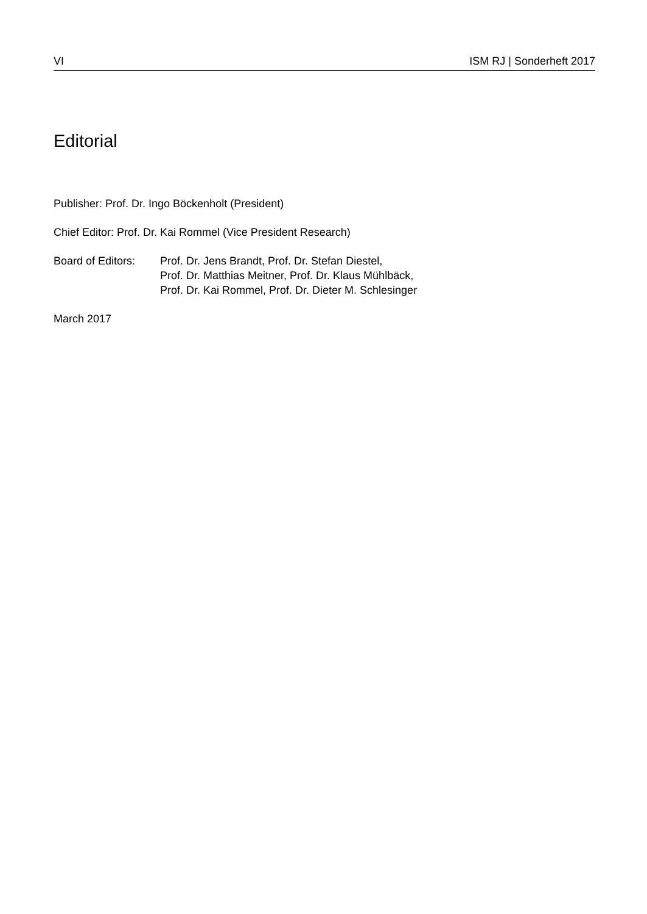VI ISM RJ | Sonderheft 2017
Editorial
Publisher: Prof. Dr. Ingo Böckenholt (President)
Chief Editor: Prof. Dr. Kai Rommel (Vice President Research)
Board of Editors:
Prof. Dr. Jens Brandt, Prof. Dr. Stefan Diestel,
Prof. Dr. Matthias Meitner, Prof. Dr. Klaus Mühlbäck,
Prof. Dr. Kai Rommel, Prof. Dr. Dieter M. Schlesinger
March 2017